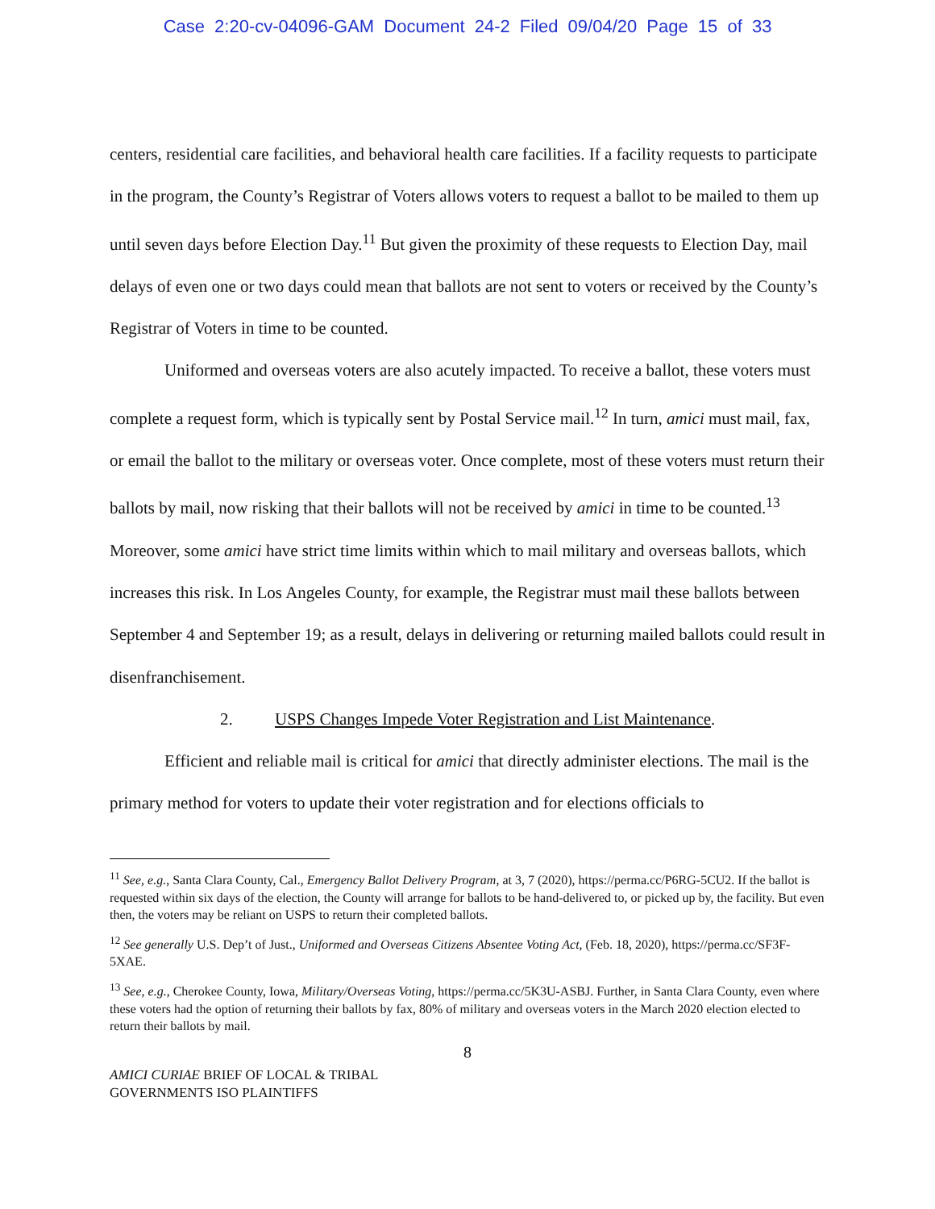Case 2:20-cv-04096-GAM Document 24-2 Filed 09/04/20 Page 15 of 33
centers, residential care facilities, and behavioral health care facilities. If a facility requests to participate in the program, the County’s Registrar of Voters allows voters to request a ballot to be mailed to them up until seven days before Election Day.<sup>11</sup> But given the proximity of these requests to Election Day, mail delays of even one or two days could mean that ballots are not sent to voters or received by the County’s Registrar of Voters in time to be counted.
Uniformed and overseas voters are also acutely impacted. To receive a ballot, these voters must complete a request form, which is typically sent by Postal Service mail.<sup>12</sup> In turn, amici must mail, fax, or email the ballot to the military or overseas voter. Once complete, most of these voters must return their ballots by mail, now risking that their ballots will not be received by amici in time to be counted.<sup>13</sup> Moreover, some amici have strict time limits within which to mail military and overseas ballots, which increases this risk. In Los Angeles County, for example, the Registrar must mail these ballots between September 4 and September 19; as a result, delays in delivering or returning mailed ballots could result in disenfranchisement.
2. USPS Changes Impede Voter Registration and List Maintenance.
Efficient and reliable mail is critical for amici that directly administer elections. The mail is the primary method for voters to update their voter registration and for elections officials to
<sup>11</sup> See, e.g., Santa Clara County, Cal., Emergency Ballot Delivery Program, at 3, 7 (2020), https://perma.cc/P6RG-5CU2. If the ballot is requested within six days of the election, the County will arrange for ballots to be hand-delivered to, or picked up by, the facility. But even then, the voters may be reliant on USPS to return their completed ballots.
<sup>12</sup> See generally U.S. Dep’t of Just., Uniformed and Overseas Citizens Absentee Voting Act, (Feb. 18, 2020), https://perma.cc/SF3F-5XAE.
<sup>13</sup> See, e.g., Cherokee County, Iowa, Military/Overseas Voting, https://perma.cc/5K3U-ASBJ. Further, in Santa Clara County, even where these voters had the option of returning their ballots by fax, 80% of military and overseas voters in the March 2020 election elected to return their ballots by mail.
8
AMICI CURIAE BRIEF OF LOCAL & TRIBAL
GOVERNMENTS ISO PLAINTIFFS